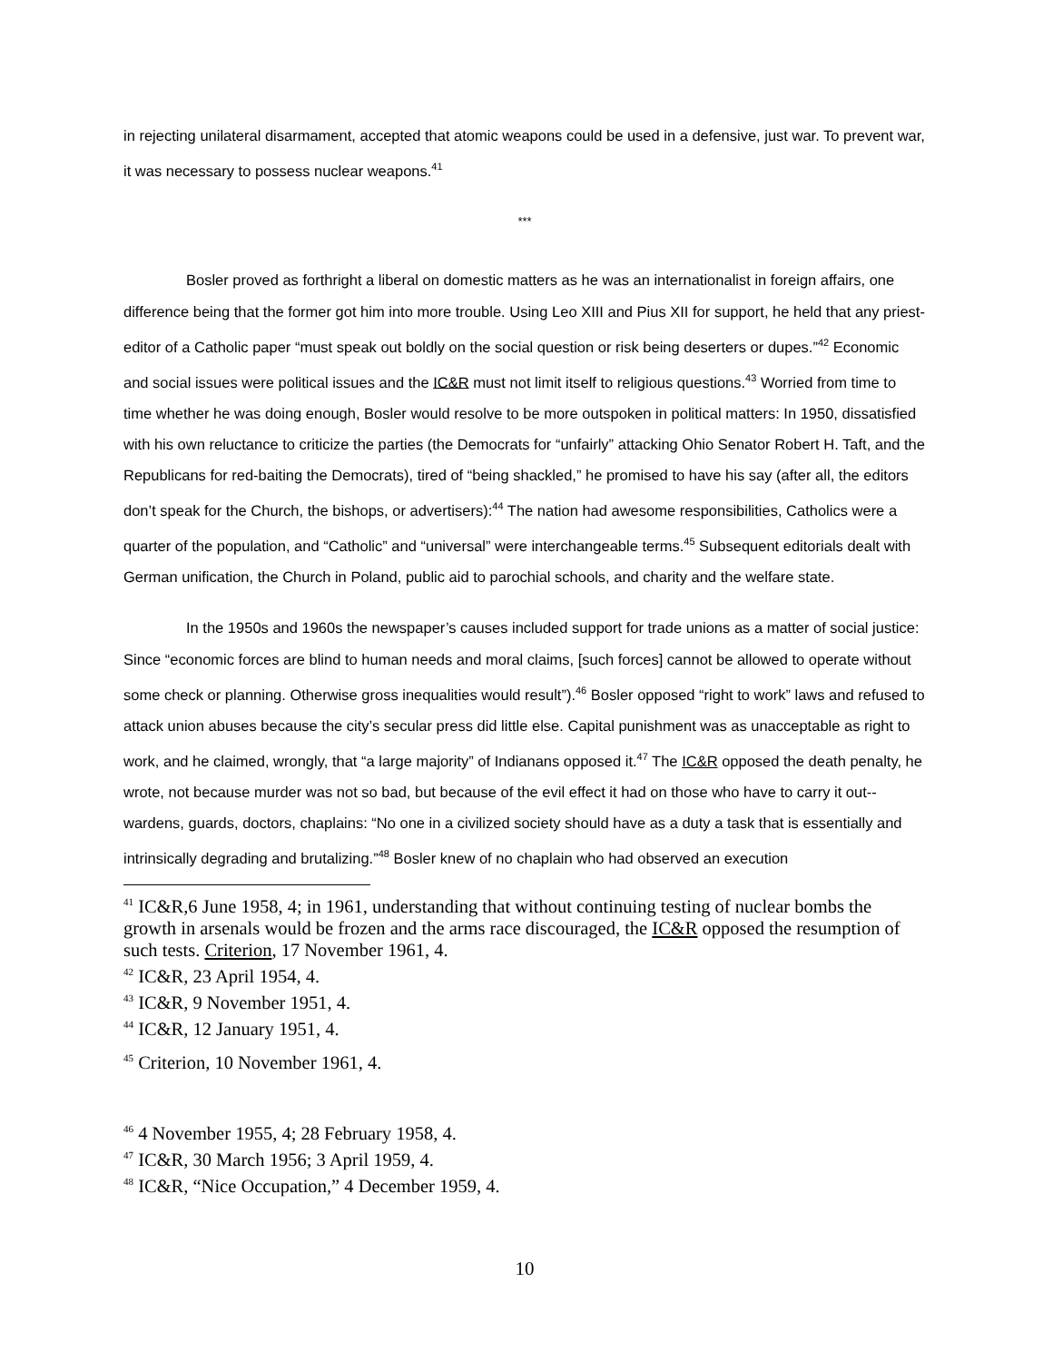in rejecting unilateral disarmament, accepted that atomic weapons could be used in a defensive, just war. To prevent war, it was necessary to possess nuclear weapons.<sup>41</sup>
***
Bosler proved as forthright a liberal on domestic matters as he was an internationalist in foreign affairs, one difference being that the former got him into more trouble. Using Leo XIII and Pius XII for support, he held that any priest-editor of a Catholic paper “must speak out boldly on the social question or risk being deserters or dupes.”<sup>42</sup> Economic and social issues were political issues and the IC&R must not limit itself to religious questions.<sup>43</sup> Worried from time to time whether he was doing enough, Bosler would resolve to be more outspoken in political matters: In 1950, dissatisfied with his own reluctance to criticize the parties (the Democrats for “unfairly” attacking Ohio Senator Robert H. Taft, and the Republicans for red-baiting the Democrats), tired of “being shackled,” he promised to have his say (after all, the editors don’t speak for the Church, the bishops, or advertisers):<sup>44</sup> The nation had awesome responsibilities, Catholics were a quarter of the population, and “Catholic” and “universal” were interchangeable terms.<sup>45</sup> Subsequent editorials dealt with German unification, the Church in Poland, public aid to parochial schools, and charity and the welfare state.
In the 1950s and 1960s the newspaper’s causes included support for trade unions as a matter of social justice: Since “economic forces are blind to human needs and moral claims, [such forces] cannot be allowed to operate without some check or planning. Otherwise gross inequalities would result”).<sup>46</sup> Bosler opposed “right to work” laws and refused to attack union abuses because the city’s secular press did little else. Capital punishment was as unacceptable as right to work, and he claimed, wrongly, that “a large majority” of Indianans opposed it.<sup>47</sup> The IC&R opposed the death penalty, he wrote, not because murder was not so bad, but because of the evil effect it had on those who have to carry it out--wardens, guards, doctors, chaplains: “No one in a civilized society should have as a duty a task that is essentially and intrinsically degrading and brutalizing.”<sup>48</sup> Bosler knew of no chaplain who had observed an execution
<sup>41</sup> IC&R,6 June 1958, 4; in 1961, understanding that without continuing testing of nuclear bombs the growth in arsenals would be frozen and the arms race discouraged, the IC&R opposed the resumption of such tests. Criterion, 17 November 1961, 4.
<sup>42</sup> IC&R, 23 April 1954, 4.
<sup>43</sup> IC&R, 9 November 1951, 4.
<sup>44</sup> IC&R, 12 January 1951, 4.
<sup>45</sup> Criterion, 10 November 1961, 4.
<sup>46</sup> 4 November 1955, 4; 28 February 1958, 4.
<sup>47</sup> IC&R, 30 March 1956; 3 April 1959, 4.
<sup>48</sup> IC&R, “Nice Occupation,” 4 December 1959, 4.
10